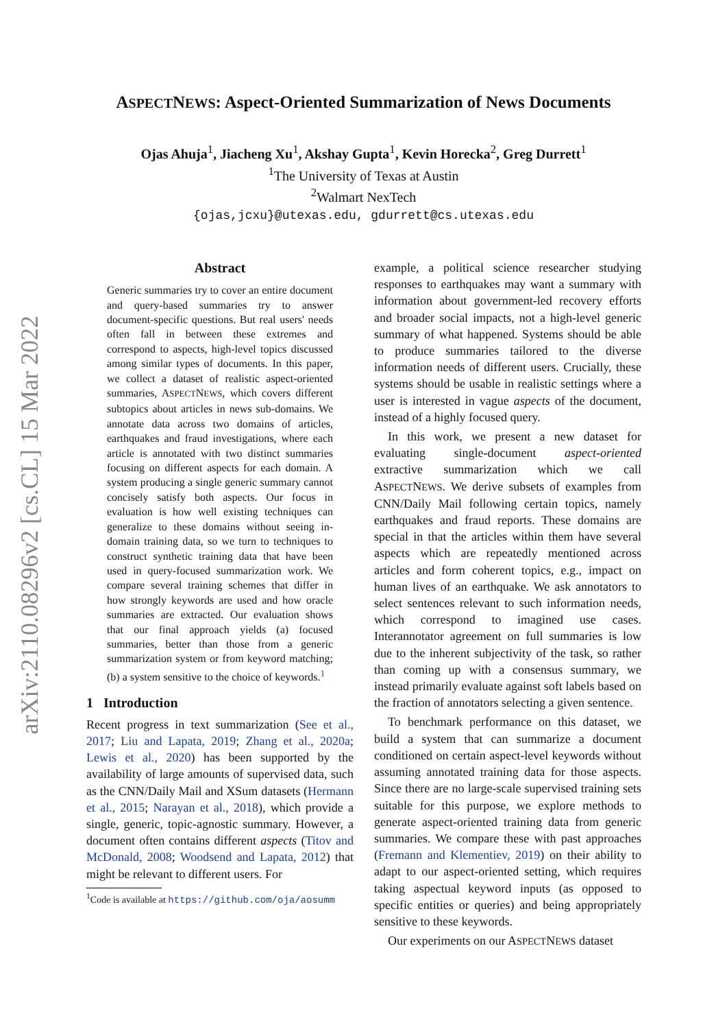arXiv:2110.08296v2 [cs.CL] 15 Mar 2022
ASPECTNEWS: Aspect-Oriented Summarization of News Documents
Ojas Ahuja<sup>1</sup>, Jiacheng Xu<sup>1</sup>, Akshay Gupta<sup>1</sup>, Kevin Horecka<sup>2</sup>, Greg Durrett<sup>1</sup>
<sup>1</sup> The University of Texas at Austin
<sup>2</sup> Walmart NexTech
{ojas,jcxu}@utexas.edu, gdurrett@cs.utexas.edu
Abstract
Generic summaries try to cover an entire document and query-based summaries try to answer document-specific questions. But real users' needs often fall in between these extremes and correspond to aspects, high-level topics discussed among similar types of documents. In this paper, we collect a dataset of realistic aspect-oriented summaries, ASPECTNEWS, which covers different subtopics about articles in news sub-domains. We annotate data across two domains of articles, earthquakes and fraud investigations, where each article is annotated with two distinct summaries focusing on different aspects for each domain. A system producing a single generic summary cannot concisely satisfy both aspects. Our focus in evaluation is how well existing techniques can generalize to these domains without seeing in-domain training data, so we turn to techniques to construct synthetic training data that have been used in query-focused summarization work. We compare several training schemes that differ in how strongly keywords are used and how oracle summaries are extracted. Our evaluation shows that our final approach yields (a) focused summaries, better than those from a generic summarization system or from keyword matching; (b) a system sensitive to the choice of keywords.<sup>1</sup>
1 Introduction
Recent progress in text summarization (See et al., 2017; Liu and Lapata, 2019; Zhang et al., 2020a; Lewis et al., 2020) has been supported by the availability of large amounts of supervised data, such as the CNN/Daily Mail and XSum datasets (Hermann et al., 2015; Narayan et al., 2018), which provide a single, generic, topic-agnostic summary. However, a document often contains different aspects (Titov and McDonald, 2008; Woodsend and Lapata, 2012) that might be relevant to different users. For
<sup>1</sup> Code is available at https://github.com/oja/aosumm
example, a political science researcher studying responses to earthquakes may want a summary with information about government-led recovery efforts and broader social impacts, not a high-level generic summary of what happened. Systems should be able to produce summaries tailored to the diverse information needs of different users. Crucially, these systems should be usable in realistic settings where a user is interested in vague aspects of the document, instead of a highly focused query.
In this work, we present a new dataset for evaluating single-document aspect-oriented extractive summarization which we call ASPECTNEWS. We derive subsets of examples from CNN/Daily Mail following certain topics, namely earthquakes and fraud reports. These domains are special in that the articles within them have several aspects which are repeatedly mentioned across articles and form coherent topics, e.g., impact on human lives of an earthquake. We ask annotators to select sentences relevant to such information needs, which correspond to imagined use cases. Interannotator agreement on full summaries is low due to the inherent subjectivity of the task, so rather than coming up with a consensus summary, we instead primarily evaluate against soft labels based on the fraction of annotators selecting a given sentence.
To benchmark performance on this dataset, we build a system that can summarize a document conditioned on certain aspect-level keywords without assuming annotated training data for those aspects. Since there are no large-scale supervised training sets suitable for this purpose, we explore methods to generate aspect-oriented training data from generic summaries. We compare these with past approaches (Fremann and Klementiev, 2019) on their ability to adapt to our aspect-oriented setting, which requires taking aspectual keyword inputs (as opposed to specific entities or queries) and being appropriately sensitive to these keywords.
Our experiments on our ASPECTNEWS dataset